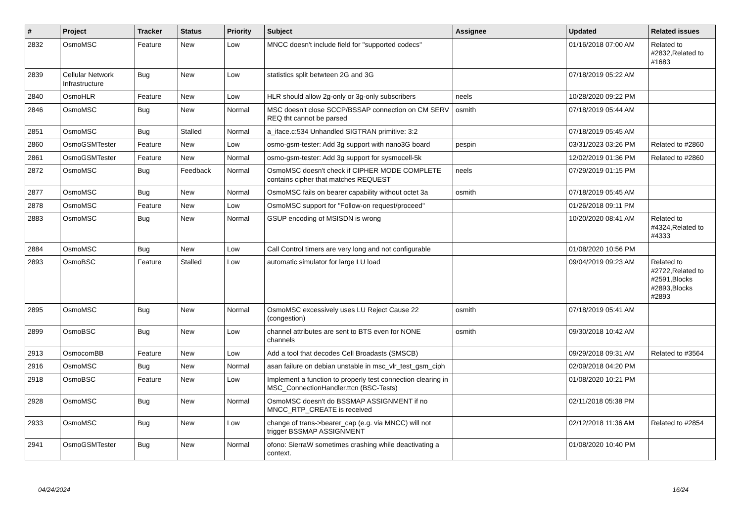| # | Project | Tracker | Status | Priority | Subject | Assignee | Updated | Related issues |
| --- | --- | --- | --- | --- | --- | --- | --- | --- |
| 2832 | OsmoMSC | Feature | New | Low | MNCC doesn't include field for "supported codecs" | | 01/16/2018 07:00 AM | Related to #2832,Related to #1683 |
| 2839 | Cellular Network Infrastructure | Bug | New | Low | statistics split betwteen 2G and 3G | | 07/18/2019 05:22 AM | |
| 2840 | OsmoHLR | Feature | New | Low | HLR should allow 2g-only or 3g-only subscribers | neels | 10/28/2020 09:22 PM | |
| 2846 | OsmoMSC | Bug | New | Normal | MSC doesn't close SCCP/BSSAP connection on CM SERV REQ tht cannot be parsed | osmith | 07/18/2019 05:44 AM | |
| 2851 | OsmoMSC | Bug | Stalled | Normal | a_iface.c:534 Unhandled SIGTRAN primitive: 3:2 | | 07/18/2019 05:45 AM | |
| 2860 | OsmoGSMTester | Feature | New | Low | osmo-gsm-tester: Add 3g support with nano3G board | pespin | 03/31/2023 03:26 PM | Related to #2860 |
| 2861 | OsmoGSMTester | Feature | New | Normal | osmo-gsm-tester: Add 3g support for sysmocell-5k | | 12/02/2019 01:36 PM | Related to #2860 |
| 2872 | OsmoMSC | Bug | Feedback | Normal | OsmoMSC doesn't check if CIPHER MODE COMPLETE contains cipher that matches REQUEST | neels | 07/29/2019 01:15 PM | |
| 2877 | OsmoMSC | Bug | New | Normal | OsmoMSC fails on bearer capability without octet 3a | osmith | 07/18/2019 05:45 AM | |
| 2878 | OsmoMSC | Feature | New | Low | OsmoMSC support for "Follow-on request/proceed" | | 01/26/2018 09:11 PM | |
| 2883 | OsmoMSC | Bug | New | Normal | GSUP encoding of MSISDN is wrong | | 10/20/2020 08:41 AM | Related to #4324,Related to #4333 |
| 2884 | OsmoMSC | Bug | New | Low | Call Control timers are very long and not configurable | | 01/08/2020 10:56 PM | |
| 2893 | OsmoBSC | Feature | Stalled | Low | automatic simulator for large LU load | | 09/04/2019 09:23 AM | Related to #2722,Related to #2591,Blocks #2893,Blocks #2893 |
| 2895 | OsmoMSC | Bug | New | Normal | OsmoMSC excessively uses LU Reject Cause 22 (congestion) | osmith | 07/18/2019 05:41 AM | |
| 2899 | OsmoBSC | Bug | New | Low | channel attributes are sent to BTS even for NONE channels | osmith | 09/30/2018 10:42 AM | |
| 2913 | OsmocomBB | Feature | New | Low | Add a tool that decodes Cell Broadasts (SMSCB) | | 09/29/2018 09:31 AM | Related to #3564 |
| 2916 | OsmoMSC | Bug | New | Normal | asan failure on debian unstable in msc_vlr_test_gsm_ciph | | 02/09/2018 04:20 PM | |
| 2918 | OsmoBSC | Feature | New | Low | Implement a function to properly test connection clearing in MSC_ConnectionHandler.ttcn (BSC-Tests) | | 01/08/2020 10:21 PM | |
| 2928 | OsmoMSC | Bug | New | Normal | OsmoMSC doesn't do BSSMAP ASSIGNMENT if no MNCC_RTP_CREATE is received | | 02/11/2018 05:38 PM | |
| 2933 | OsmoMSC | Bug | New | Low | change of trans->bearer_cap (e.g. via MNCC) will not trigger BSSMAP ASSIGNMENT | | 02/12/2018 11:36 AM | Related to #2854 |
| 2941 | OsmoGSMTester | Bug | New | Normal | ofono: SierraW sometimes crashing while deactivating a context. | | 01/08/2020 10:40 PM | |
04/24/2024 16/24